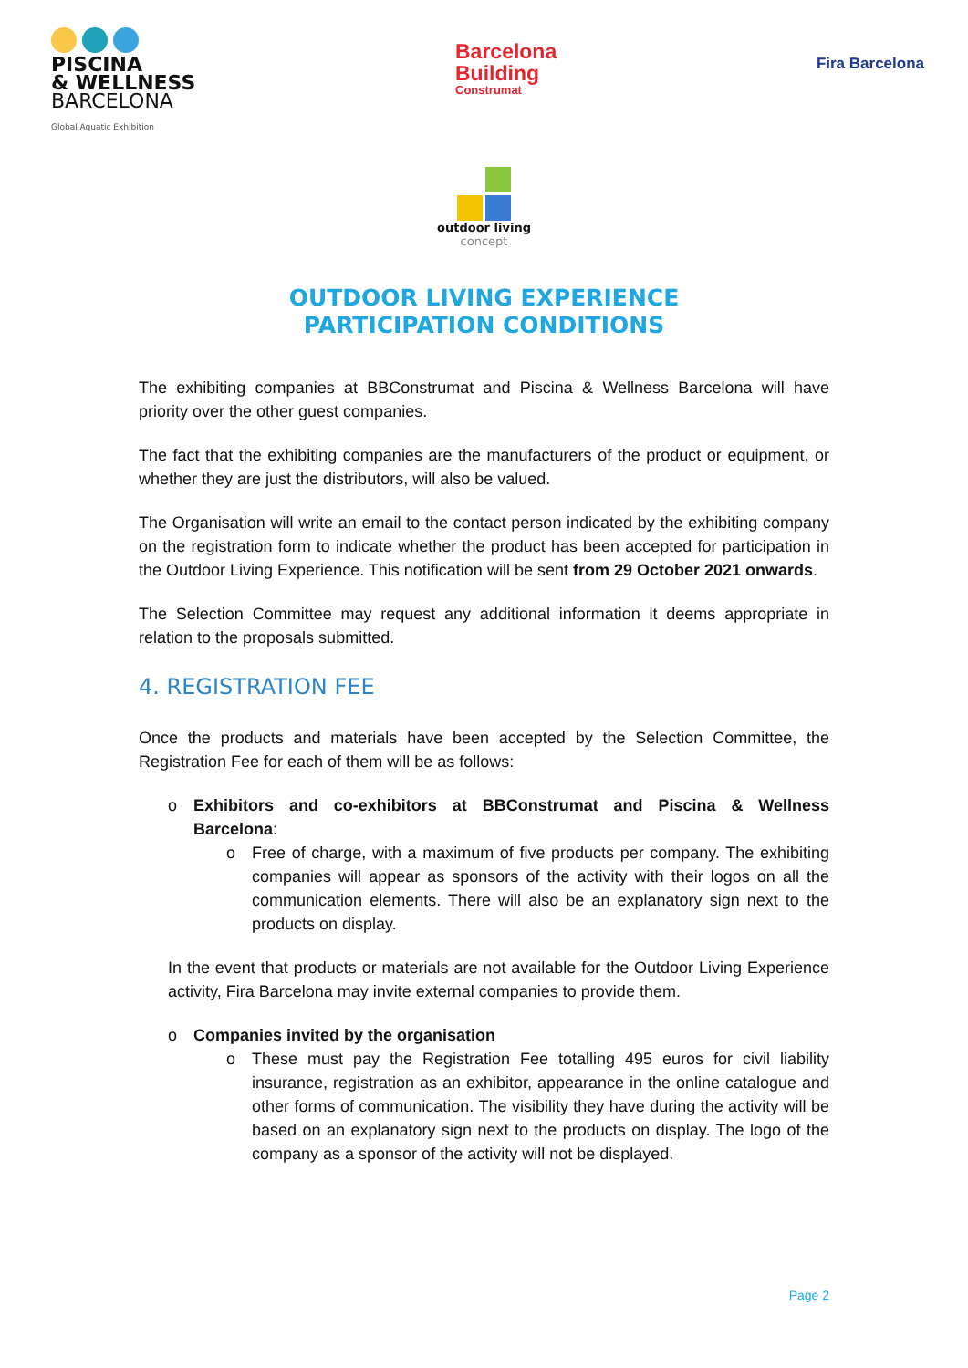PISCINA
& WELLNESS
BARCELONA
Global Aquatic Exhibition
Barcelona
Building
Construmat
Fira Barcelona
outdoor living
concept
OUTDOOR LIVING EXPERIENCE
PARTICIPATION CONDITIONS
The exhibiting companies at BBConstrumat and Piscina & Wellness Barcelona will have priority over the other guest companies.
The fact that the exhibiting companies are the manufacturers of the product or equipment, or whether they are just the distributors, will also be valued.
The Organisation will write an email to the contact person indicated by the exhibiting company on the registration form to indicate whether the product has been accepted for participation in the Outdoor Living Experience. This notification will be sent from 29 October 2021 onwards.
The Selection Committee may request any additional information it deems appropriate in relation to the proposals submitted.
4. REGISTRATION FEE
Once the products and materials have been accepted by the Selection Committee, the Registration Fee for each of them will be as follows:
o Exhibitors and co-exhibitors at BBConstrumat and Piscina & Wellness Barcelona:
o Free of charge, with a maximum of five products per company. The exhibiting companies will appear as sponsors of the activity with their logos on all the communication elements. There will also be an explanatory sign next to the products on display.
In the event that products or materials are not available for the Outdoor Living Experience activity, Fira Barcelona may invite external companies to provide them.
o Companies invited by the organisation
o These must pay the Registration Fee totalling 495 euros for civil liability insurance, registration as an exhibitor, appearance in the online catalogue and other forms of communication. The visibility they have during the activity will be based on an explanatory sign next to the products on display. The logo of the company as a sponsor of the activity will not be displayed.
Page 2